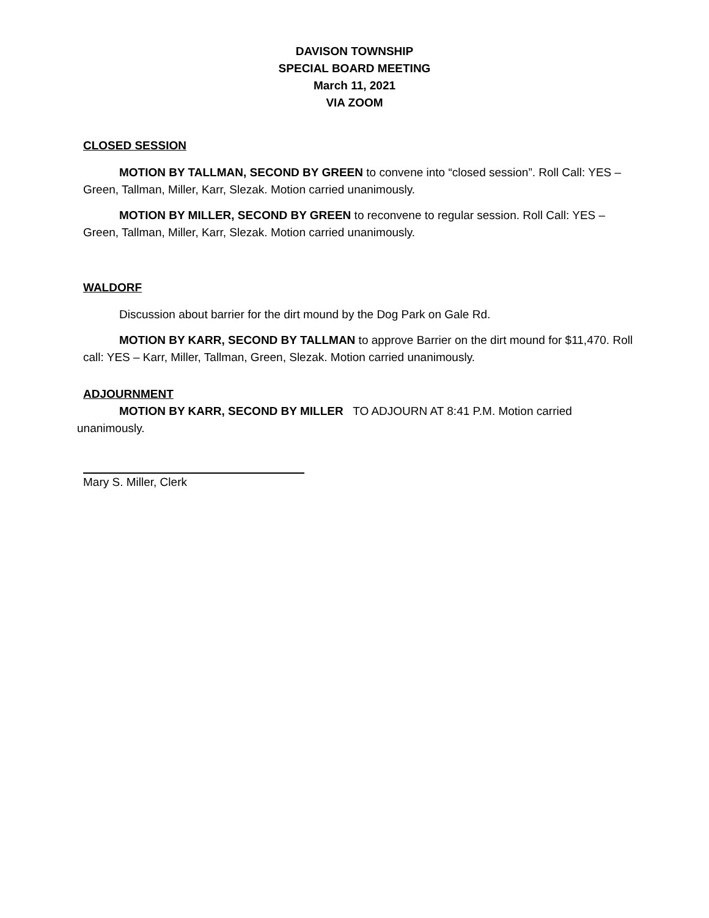DAVISON TOWNSHIP
SPECIAL BOARD MEETING
March 11, 2021
VIA ZOOM
CLOSED SESSION
MOTION BY TALLMAN, SECOND BY GREEN to convene into “closed session”. Roll Call: YES – Green, Tallman, Miller, Karr, Slezak. Motion carried unanimously.
MOTION BY MILLER, SECOND BY GREEN to reconvene to regular session. Roll Call: YES – Green, Tallman, Miller, Karr, Slezak. Motion carried unanimously.
WALDORF
Discussion about barrier for the dirt mound by the Dog Park on Gale Rd.
MOTION BY KARR, SECOND BY TALLMAN to approve Barrier on the dirt mound for $11,470. Roll call: YES – Karr, Miller, Tallman, Green, Slezak. Motion carried unanimously.
ADJOURNMENT
MOTION BY KARR, SECOND BY MILLER TO ADJOURN AT 8:41 P.M. Motion carried unanimously.
Mary S. Miller, Clerk